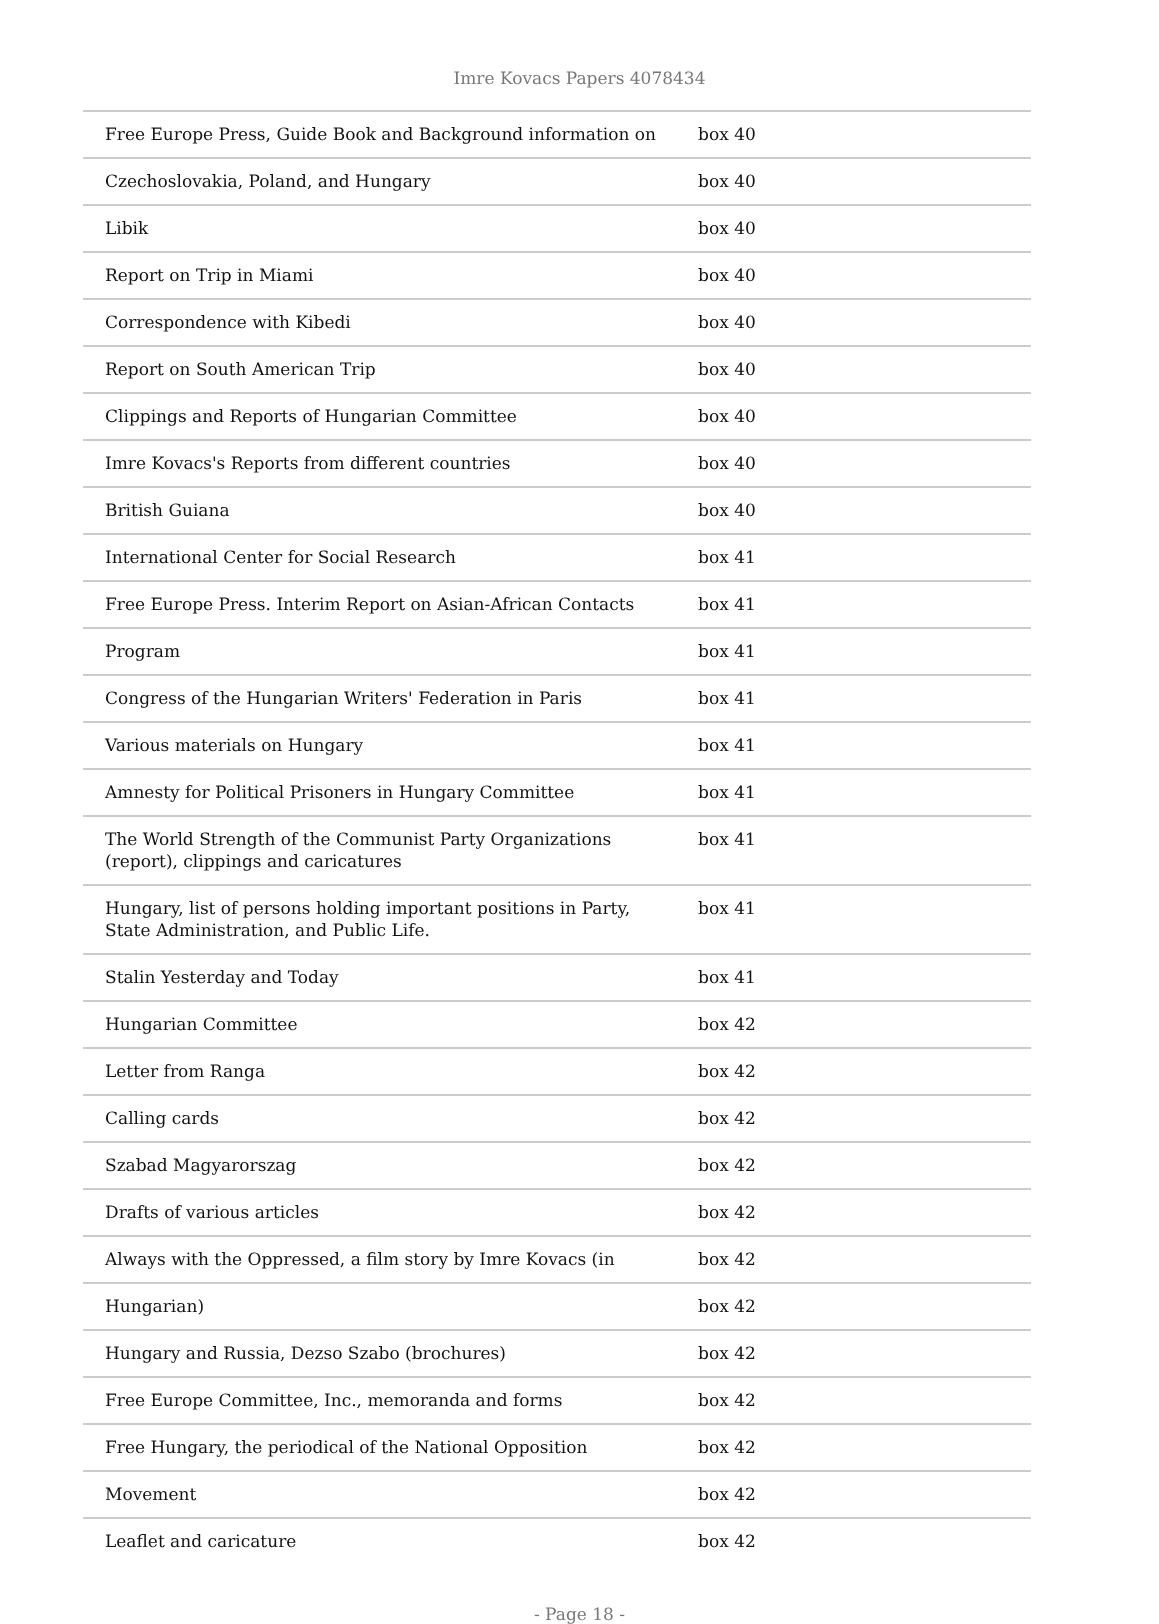Imre Kovacs Papers 4078434
| Free Europe Press, Guide Book and Background information on | box 40 |
| Czechoslovakia, Poland, and Hungary | box 40 |
| Libik | box 40 |
| Report on Trip in Miami | box 40 |
| Correspondence with Kibedi | box 40 |
| Report on South American Trip | box 40 |
| Clippings and Reports of Hungarian Committee | box 40 |
| Imre Kovacs's Reports from different countries | box 40 |
| British Guiana | box 40 |
| International Center for Social Research | box 41 |
| Free Europe Press. Interim Report on Asian-African Contacts | box 41 |
| Program | box 41 |
| Congress of the Hungarian Writers' Federation in Paris | box 41 |
| Various materials on Hungary | box 41 |
| Amnesty for Political Prisoners in Hungary Committee | box 41 |
| The World Strength of the Communist Party Organizations (report), clippings and caricatures | box 41 |
| Hungary, list of persons holding important positions in Party, State Administration, and Public Life. | box 41 |
| Stalin Yesterday and Today | box 41 |
| Hungarian Committee | box 42 |
| Letter from Ranga | box 42 |
| Calling cards | box 42 |
| Szabad Magyarorszag | box 42 |
| Drafts of various articles | box 42 |
| Always with the Oppressed, a film story by Imre Kovacs (in | box 42 |
| Hungarian) | box 42 |
| Hungary and Russia, Dezso Szabo (brochures) | box 42 |
| Free Europe Committee, Inc., memoranda and forms | box 42 |
| Free Hungary, the periodical of the National Opposition | box 42 |
| Movement | box 42 |
| Leaflet and caricature | box 42 |
- Page 18 -